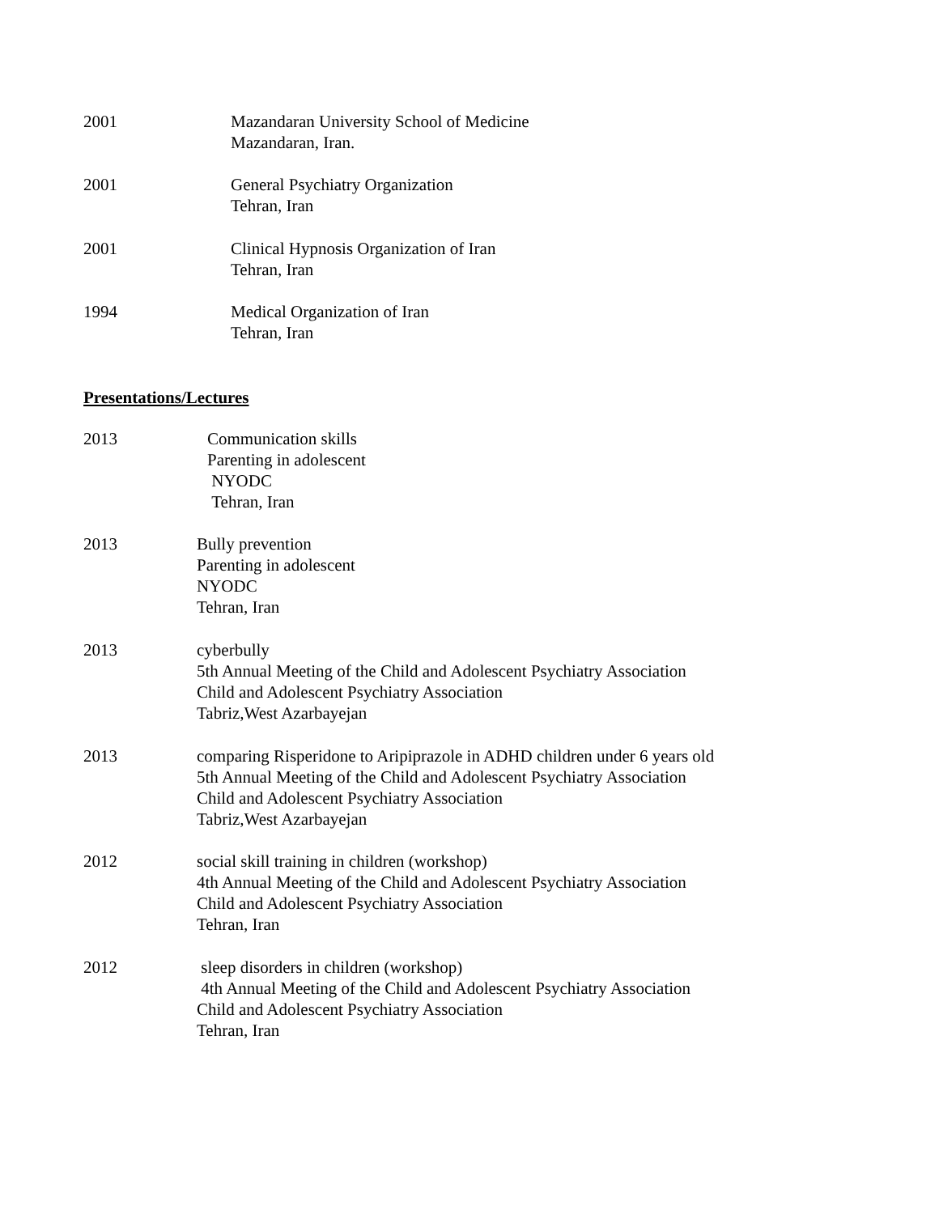2001 Mazandaran University School of Medicine
Mazandaran, Iran.
2001 General Psychiatry Organization
Tehran, Iran
2001 Clinical Hypnosis Organization of Iran
Tehran, Iran
1994 Medical Organization of Iran
Tehran, Iran
Presentations/Lectures
2013 Communication skills
Parenting in adolescent
NYODC
Tehran, Iran
2013 Bully prevention
Parenting in adolescent
NYODC
Tehran, Iran
2013 cyberbully
5th Annual Meeting of the Child and Adolescent Psychiatry Association
Child and Adolescent Psychiatry Association
Tabriz,West Azarbayejan
2013 comparing Risperidone to Aripiprazole in ADHD children under 6 years old
5th Annual Meeting of the Child and Adolescent Psychiatry Association
Child and Adolescent Psychiatry Association
Tabriz,West Azarbayejan
2012 social skill training in children (workshop)
4th Annual Meeting of the Child and Adolescent Psychiatry Association
Child and Adolescent Psychiatry Association
Tehran, Iran
2012 sleep disorders in children (workshop)
4th Annual Meeting of the Child and Adolescent Psychiatry Association
Child and Adolescent Psychiatry Association
Tehran, Iran